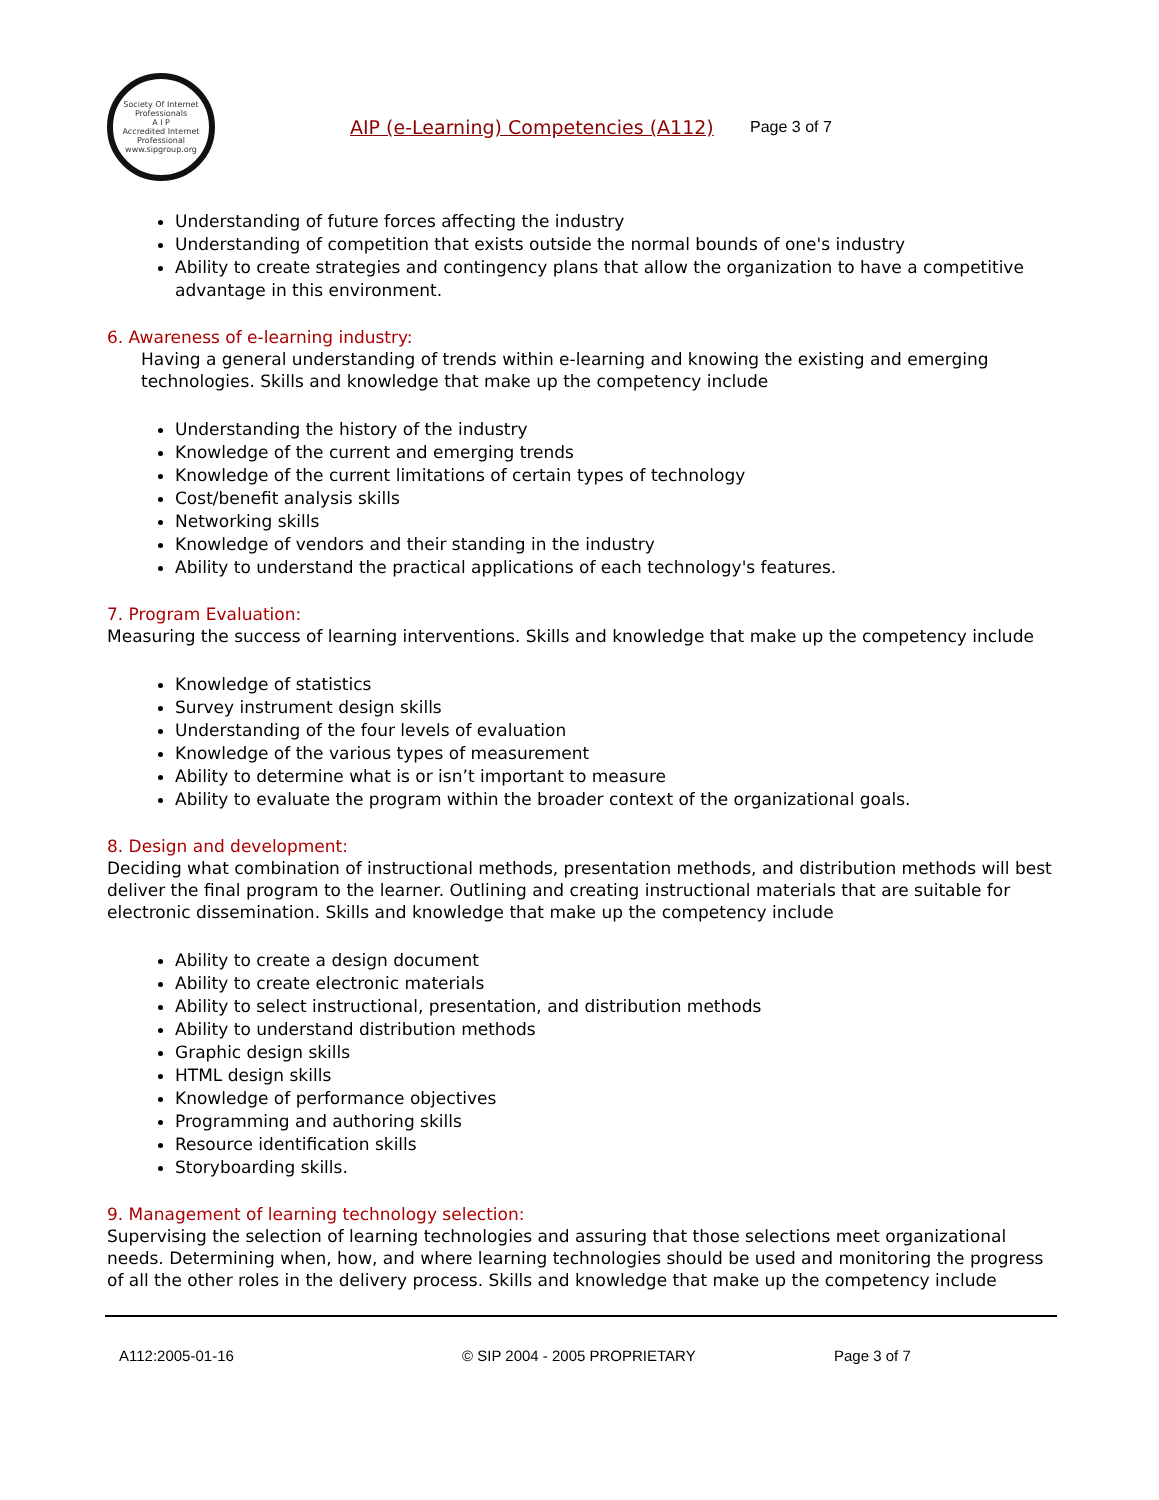Society Of Internet Professionals
A I P
Accredited Internet Professional
www.sipgroup.org
AIP (e-Learning) Competencies (A112)
Page 3 of 7
Understanding of future forces affecting the industry
Understanding of competition that exists outside the normal bounds of one's industry
Ability to create strategies and contingency plans that allow the organization to have a competitive advantage in this environment.
6. Awareness of e-learning industry:
Having a general understanding of trends within e-learning and knowing the existing and emerging technologies. Skills and knowledge that make up the competency include
Understanding the history of the industry
Knowledge of the current and emerging trends
Knowledge of the current limitations of certain types of technology
Cost/benefit analysis skills
Networking skills
Knowledge of vendors and their standing in the industry
Ability to understand the practical applications of each technology's features.
7. Program Evaluation:
Measuring the success of learning interventions. Skills and knowledge that make up the competency include
Knowledge of statistics
Survey instrument design skills
Understanding of the four levels of evaluation
Knowledge of the various types of measurement
Ability to determine what is or isn’t important to measure
Ability to evaluate the program within the broader context of the organizational goals.
8. Design and development:
Deciding what combination of instructional methods, presentation methods, and distribution methods will best deliver the final program to the learner. Outlining and creating instructional materials that are suitable for electronic dissemination. Skills and knowledge that make up the competency include
Ability to create a design document
Ability to create electronic materials
Ability to select instructional, presentation, and distribution methods
Ability to understand distribution methods
Graphic design skills
HTML design skills
Knowledge of performance objectives
Programming and authoring skills
Resource identification skills
Storyboarding skills.
9. Management of learning technology selection:
Supervising the selection of learning technologies and assuring that those selections meet organizational needs. Determining when, how, and where learning technologies should be used and monitoring the progress of all the other roles in the delivery process. Skills and knowledge that make up the competency include
A112:2005-01-16 © SIP 2004 - 2005 PROPRIETARY Page 3 of 7